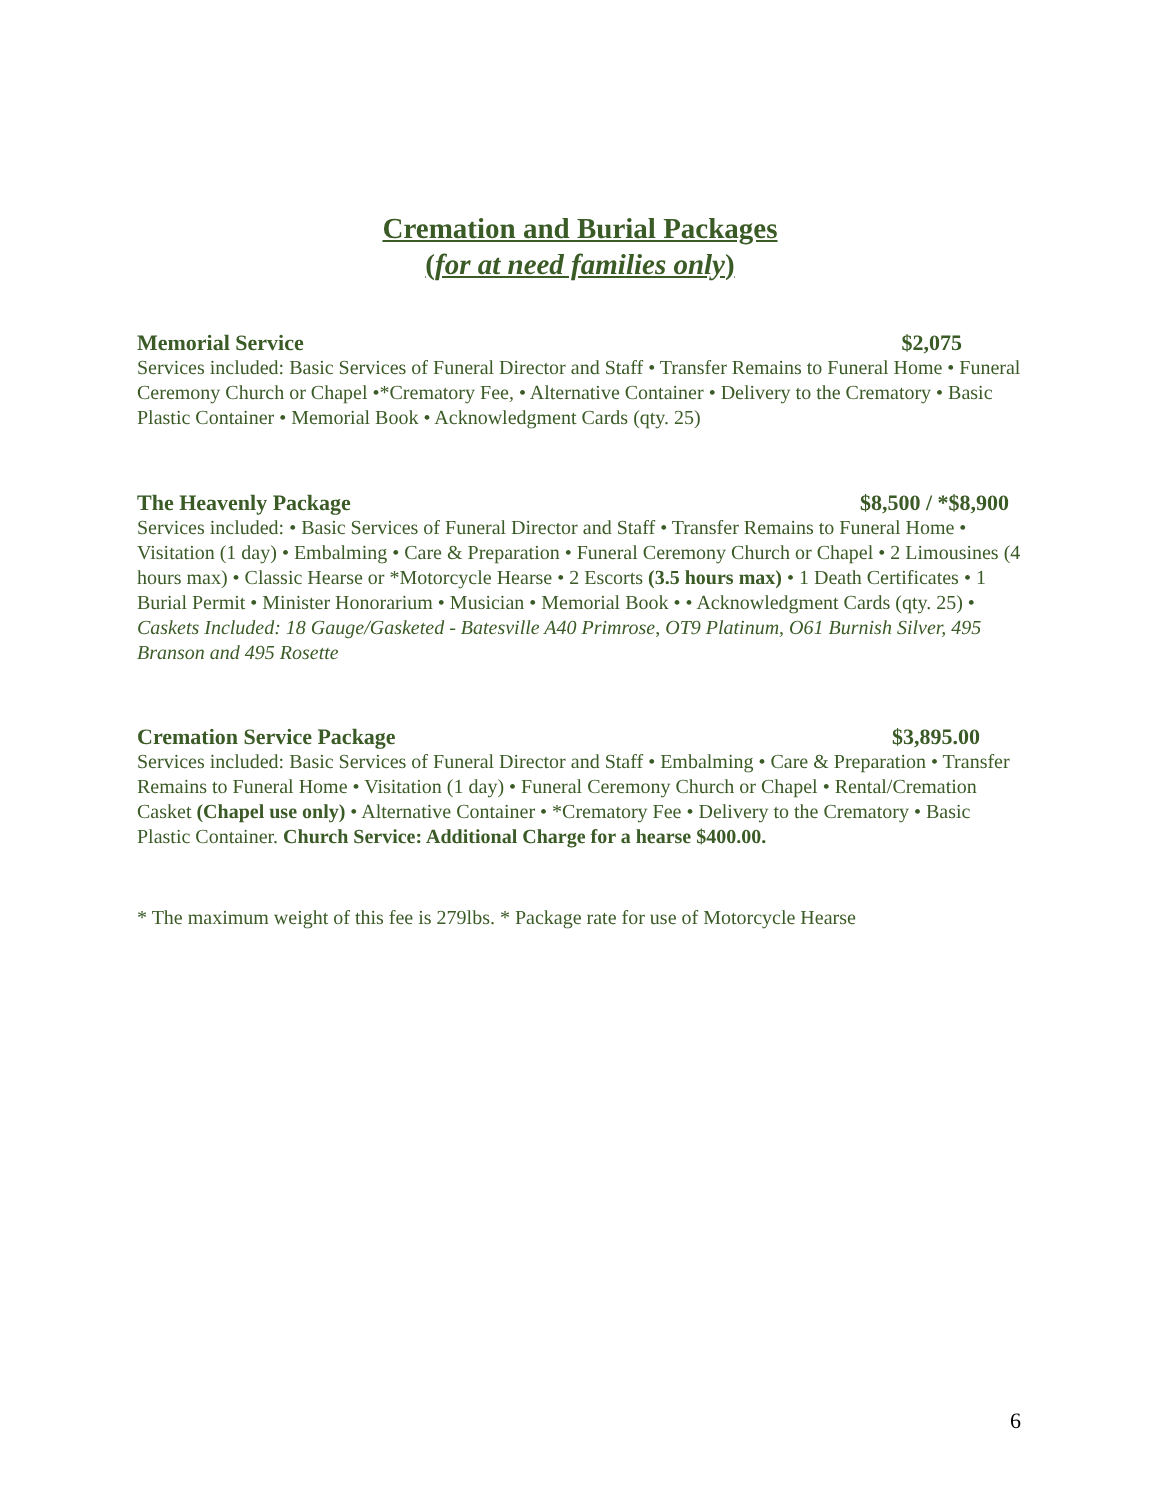Cremation and Burial Packages
(for at need families only)
Memorial Service $2,075
Services included: Basic Services of Funeral Director and Staff • Transfer Remains to Funeral Home • Funeral Ceremony Church or Chapel •*Crematory Fee, • Alternative Container • Delivery to the Crematory • Basic Plastic Container • Memorial Book • Acknowledgment Cards (qty. 25)
The Heavenly Package $8,500 / *$8,900
Services included: • Basic Services of Funeral Director and Staff • Transfer Remains to Funeral Home • Visitation (1 day) • Embalming • Care & Preparation • Funeral Ceremony Church or Chapel • 2 Limousines (4 hours max) • Classic Hearse or *Motorcycle Hearse • 2 Escorts (3.5 hours max) • 1 Death Certificates • 1 Burial Permit • Minister Honorarium • Musician • Memorial Book • • Acknowledgment Cards (qty. 25) • Caskets Included: 18 Gauge/Gasketed - Batesville A40 Primrose, OT9 Platinum, O61 Burnish Silver, 495 Branson and 495 Rosette
Cremation Service Package $3,895.00
Services included: Basic Services of Funeral Director and Staff • Embalming • Care & Preparation • Transfer Remains to Funeral Home • Visitation (1 day) • Funeral Ceremony Church or Chapel • Rental/Cremation Casket (Chapel use only) • Alternative Container • *Crematory Fee • Delivery to the Crematory • Basic Plastic Container. Church Service: Additional Charge for a hearse $400.00.
* The maximum weight of this fee is 279lbs. * Package rate for use of Motorcycle Hearse
6